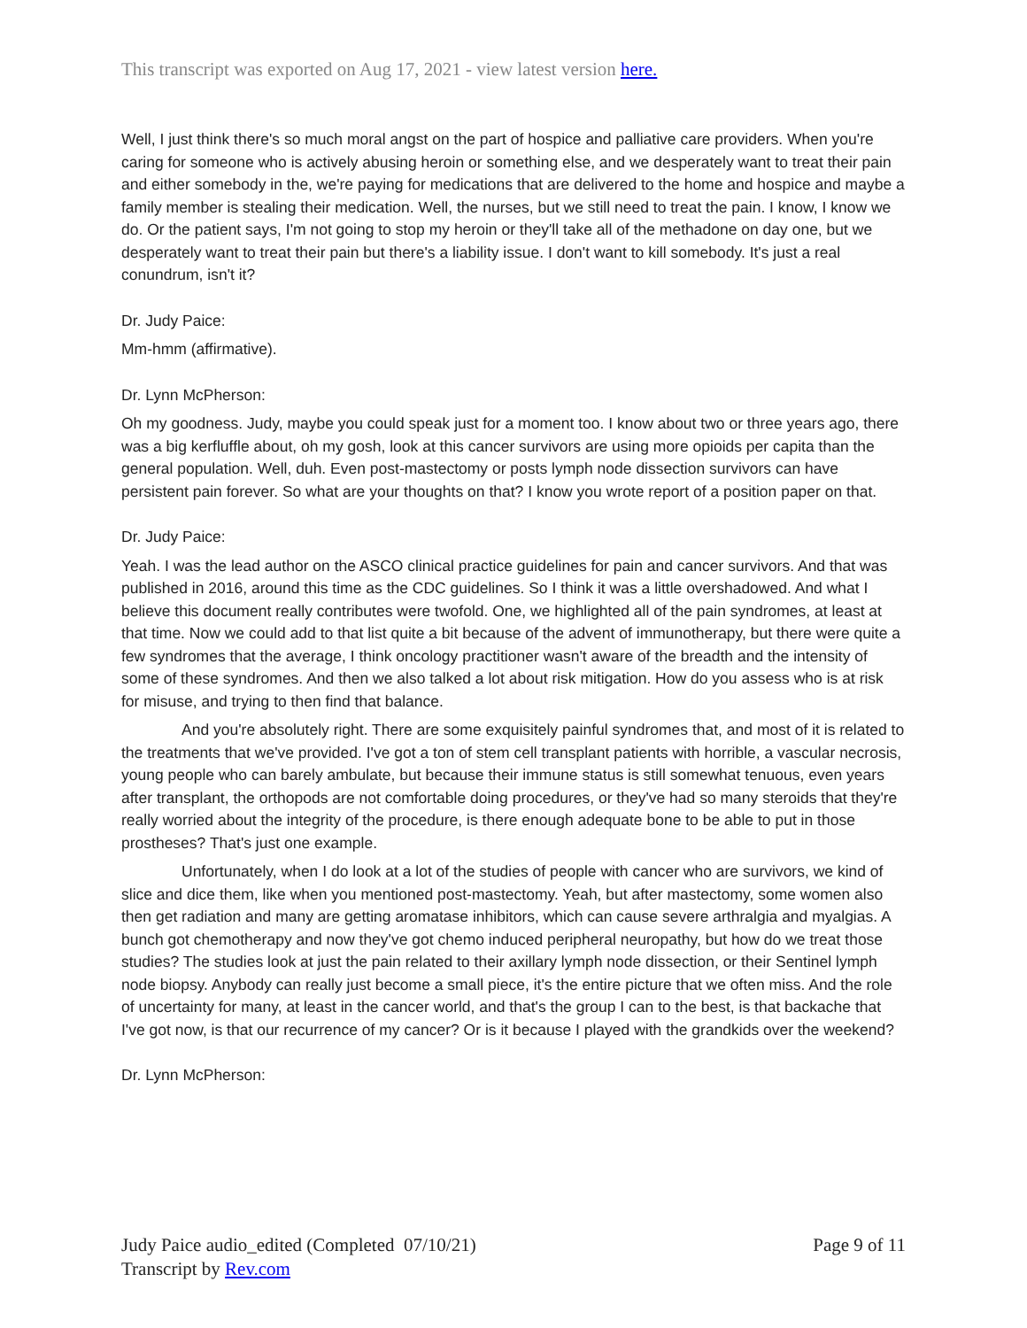This transcript was exported on Aug 17, 2021 - view latest version here.
Well, I just think there's so much moral angst on the part of hospice and palliative care providers. When you're caring for someone who is actively abusing heroin or something else, and we desperately want to treat their pain and either somebody in the, we're paying for medications that are delivered to the home and hospice and maybe a family member is stealing their medication. Well, the nurses, but we still need to treat the pain. I know, I know we do. Or the patient says, I'm not going to stop my heroin or they'll take all of the methadone on day one, but we desperately want to treat their pain but there's a liability issue. I don't want to kill somebody. It's just a real conundrum, isn't it?
Dr. Judy Paice:
Mm-hmm (affirmative).
Dr. Lynn McPherson:
Oh my goodness. Judy, maybe you could speak just for a moment too. I know about two or three years ago, there was a big kerfluffle about, oh my gosh, look at this cancer survivors are using more opioids per capita than the general population. Well, duh. Even post-mastectomy or posts lymph node dissection survivors can have persistent pain forever. So what are your thoughts on that? I know you wrote report of a position paper on that.
Dr. Judy Paice:
Yeah. I was the lead author on the ASCO clinical practice guidelines for pain and cancer survivors. And that was published in 2016, around this time as the CDC guidelines. So I think it was a little overshadowed. And what I believe this document really contributes were twofold. One, we highlighted all of the pain syndromes, at least at that time. Now we could add to that list quite a bit because of the advent of immunotherapy, but there were quite a few syndromes that the average, I think oncology practitioner wasn't aware of the breadth and the intensity of some of these syndromes. And then we also talked a lot about risk mitigation. How do you assess who is at risk for misuse, and trying to then find that balance.
And you're absolutely right. There are some exquisitely painful syndromes that, and most of it is related to the treatments that we've provided. I've got a ton of stem cell transplant patients with horrible, a vascular necrosis, young people who can barely ambulate, but because their immune status is still somewhat tenuous, even years after transplant, the orthopods are not comfortable doing procedures, or they've had so many steroids that they're really worried about the integrity of the procedure, is there enough adequate bone to be able to put in those prostheses? That's just one example.
Unfortunately, when I do look at a lot of the studies of people with cancer who are survivors, we kind of slice and dice them, like when you mentioned post-mastectomy. Yeah, but after mastectomy, some women also then get radiation and many are getting aromatase inhibitors, which can cause severe arthralgia and myalgias. A bunch got chemotherapy and now they've got chemo induced peripheral neuropathy, but how do we treat those studies? The studies look at just the pain related to their axillary lymph node dissection, or their Sentinel lymph node biopsy. Anybody can really just become a small piece, it's the entire picture that we often miss. And the role of uncertainty for many, at least in the cancer world, and that's the group I can to the best, is that backache that I've got now, is that our recurrence of my cancer? Or is it because I played with the grandkids over the weekend?
Dr. Lynn McPherson:
Page 9 of 11 Judy Paice audio_edited (Completed 07/10/21)
Transcript by Rev.com